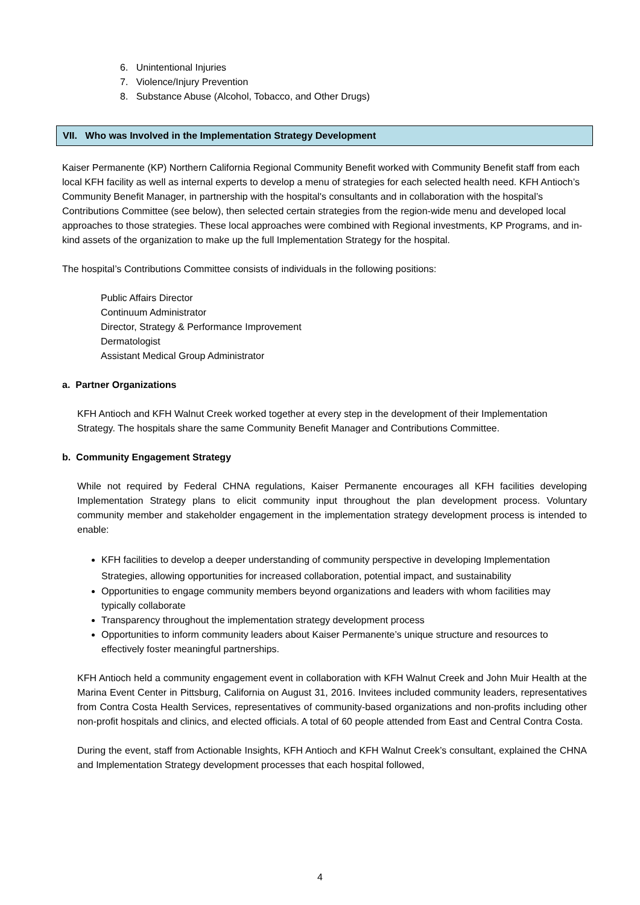6. Unintentional Injuries
7. Violence/Injury Prevention
8. Substance Abuse (Alcohol, Tobacco, and Other Drugs)
VII. Who was Involved in the Implementation Strategy Development
Kaiser Permanente (KP) Northern California Regional Community Benefit worked with Community Benefit staff from each local KFH facility as well as internal experts to develop a menu of strategies for each selected health need. KFH Antioch’s Community Benefit Manager, in partnership with the hospital's consultants and in collaboration with the hospital’s Contributions Committee (see below), then selected certain strategies from the region-wide menu and developed local approaches to those strategies. These local approaches were combined with Regional investments, KP Programs, and in-kind assets of the organization to make up the full Implementation Strategy for the hospital.
The hospital’s Contributions Committee consists of individuals in the following positions:
Public Affairs Director
Continuum Administrator
Director, Strategy & Performance Improvement
Dermatologist
Assistant Medical Group Administrator
a. Partner Organizations
KFH Antioch and KFH Walnut Creek worked together at every step in the development of their Implementation Strategy. The hospitals share the same Community Benefit Manager and Contributions Committee.
b. Community Engagement Strategy
While not required by Federal CHNA regulations, Kaiser Permanente encourages all KFH facilities developing Implementation Strategy plans to elicit community input throughout the plan development process. Voluntary community member and stakeholder engagement in the implementation strategy development process is intended to enable:
KFH facilities to develop a deeper understanding of community perspective in developing Implementation Strategies, allowing opportunities for increased collaboration, potential impact, and sustainability
Opportunities to engage community members beyond organizations and leaders with whom facilities may typically collaborate
Transparency throughout the implementation strategy development process
Opportunities to inform community leaders about Kaiser Permanente’s unique structure and resources to effectively foster meaningful partnerships.
KFH Antioch held a community engagement event in collaboration with KFH Walnut Creek and John Muir Health at the Marina Event Center in Pittsburg, California on August 31, 2016. Invitees included community leaders, representatives from Contra Costa Health Services, representatives of community-based organizations and non-profits including other non-profit hospitals and clinics, and elected officials. A total of 60 people attended from East and Central Contra Costa.
During the event, staff from Actionable Insights, KFH Antioch and KFH Walnut Creek’s consultant, explained the CHNA and Implementation Strategy development processes that each hospital followed,
4